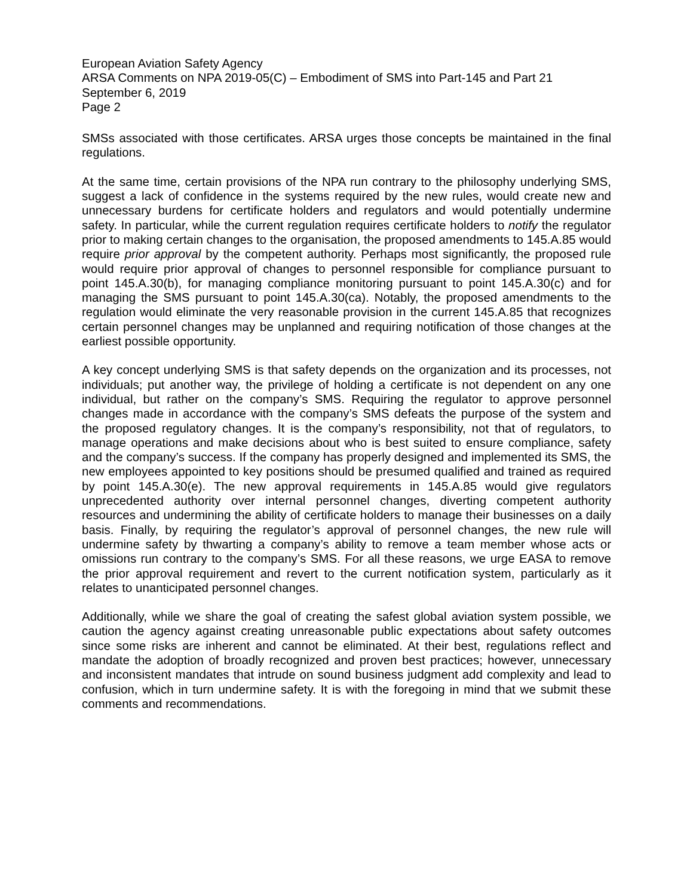European Aviation Safety Agency
ARSA Comments on NPA 2019-05(C) – Embodiment of SMS into Part-145 and Part 21
September 6, 2019
Page 2
SMSs associated with those certificates. ARSA urges those concepts be maintained in the final regulations.
At the same time, certain provisions of the NPA run contrary to the philosophy underlying SMS, suggest a lack of confidence in the systems required by the new rules, would create new and unnecessary burdens for certificate holders and regulators and would potentially undermine safety. In particular, while the current regulation requires certificate holders to notify the regulator prior to making certain changes to the organisation, the proposed amendments to 145.A.85 would require prior approval by the competent authority. Perhaps most significantly, the proposed rule would require prior approval of changes to personnel responsible for compliance pursuant to point 145.A.30(b), for managing compliance monitoring pursuant to point 145.A.30(c) and for managing the SMS pursuant to point 145.A.30(ca). Notably, the proposed amendments to the regulation would eliminate the very reasonable provision in the current 145.A.85 that recognizes certain personnel changes may be unplanned and requiring notification of those changes at the earliest possible opportunity.
A key concept underlying SMS is that safety depends on the organization and its processes, not individuals; put another way, the privilege of holding a certificate is not dependent on any one individual, but rather on the company’s SMS. Requiring the regulator to approve personnel changes made in accordance with the company’s SMS defeats the purpose of the system and the proposed regulatory changes. It is the company’s responsibility, not that of regulators, to manage operations and make decisions about who is best suited to ensure compliance, safety and the company’s success. If the company has properly designed and implemented its SMS, the new employees appointed to key positions should be presumed qualified and trained as required by point 145.A.30(e). The new approval requirements in 145.A.85 would give regulators unprecedented authority over internal personnel changes, diverting competent authority resources and undermining the ability of certificate holders to manage their businesses on a daily basis. Finally, by requiring the regulator’s approval of personnel changes, the new rule will undermine safety by thwarting a company’s ability to remove a team member whose acts or omissions run contrary to the company’s SMS. For all these reasons, we urge EASA to remove the prior approval requirement and revert to the current notification system, particularly as it relates to unanticipated personnel changes.
Additionally, while we share the goal of creating the safest global aviation system possible, we caution the agency against creating unreasonable public expectations about safety outcomes since some risks are inherent and cannot be eliminated. At their best, regulations reflect and mandate the adoption of broadly recognized and proven best practices; however, unnecessary and inconsistent mandates that intrude on sound business judgment add complexity and lead to confusion, which in turn undermine safety. It is with the foregoing in mind that we submit these comments and recommendations.